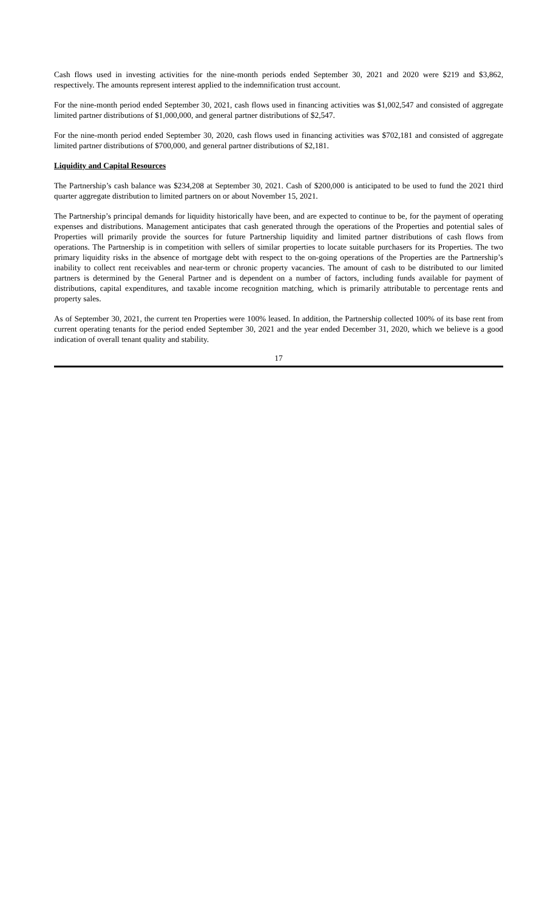Cash flows used in investing activities for the nine-month periods ended September 30, 2021 and 2020 were $219 and $3,862, respectively. The amounts represent interest applied to the indemnification trust account.
For the nine-month period ended September 30, 2021, cash flows used in financing activities was $1,002,547 and consisted of aggregate limited partner distributions of $1,000,000, and general partner distributions of $2,547.
For the nine-month period ended September 30, 2020, cash flows used in financing activities was $702,181 and consisted of aggregate limited partner distributions of $700,000, and general partner distributions of $2,181.
Liquidity and Capital Resources
The Partnership’s cash balance was $234,208 at September 30, 2021. Cash of $200,000 is anticipated to be used to fund the 2021 third quarter aggregate distribution to limited partners on or about November 15, 2021.
The Partnership’s principal demands for liquidity historically have been, and are expected to continue to be, for the payment of operating expenses and distributions. Management anticipates that cash generated through the operations of the Properties and potential sales of Properties will primarily provide the sources for future Partnership liquidity and limited partner distributions of cash flows from operations. The Partnership is in competition with sellers of similar properties to locate suitable purchasers for its Properties. The two primary liquidity risks in the absence of mortgage debt with respect to the on-going operations of the Properties are the Partnership’s inability to collect rent receivables and near-term or chronic property vacancies. The amount of cash to be distributed to our limited partners is determined by the General Partner and is dependent on a number of factors, including funds available for payment of distributions, capital expenditures, and taxable income recognition matching, which is primarily attributable to percentage rents and property sales.
As of September 30, 2021, the current ten Properties were 100% leased. In addition, the Partnership collected 100% of its base rent from current operating tenants for the period ended September 30, 2021 and the year ended December 31, 2020, which we believe is a good indication of overall tenant quality and stability.
17